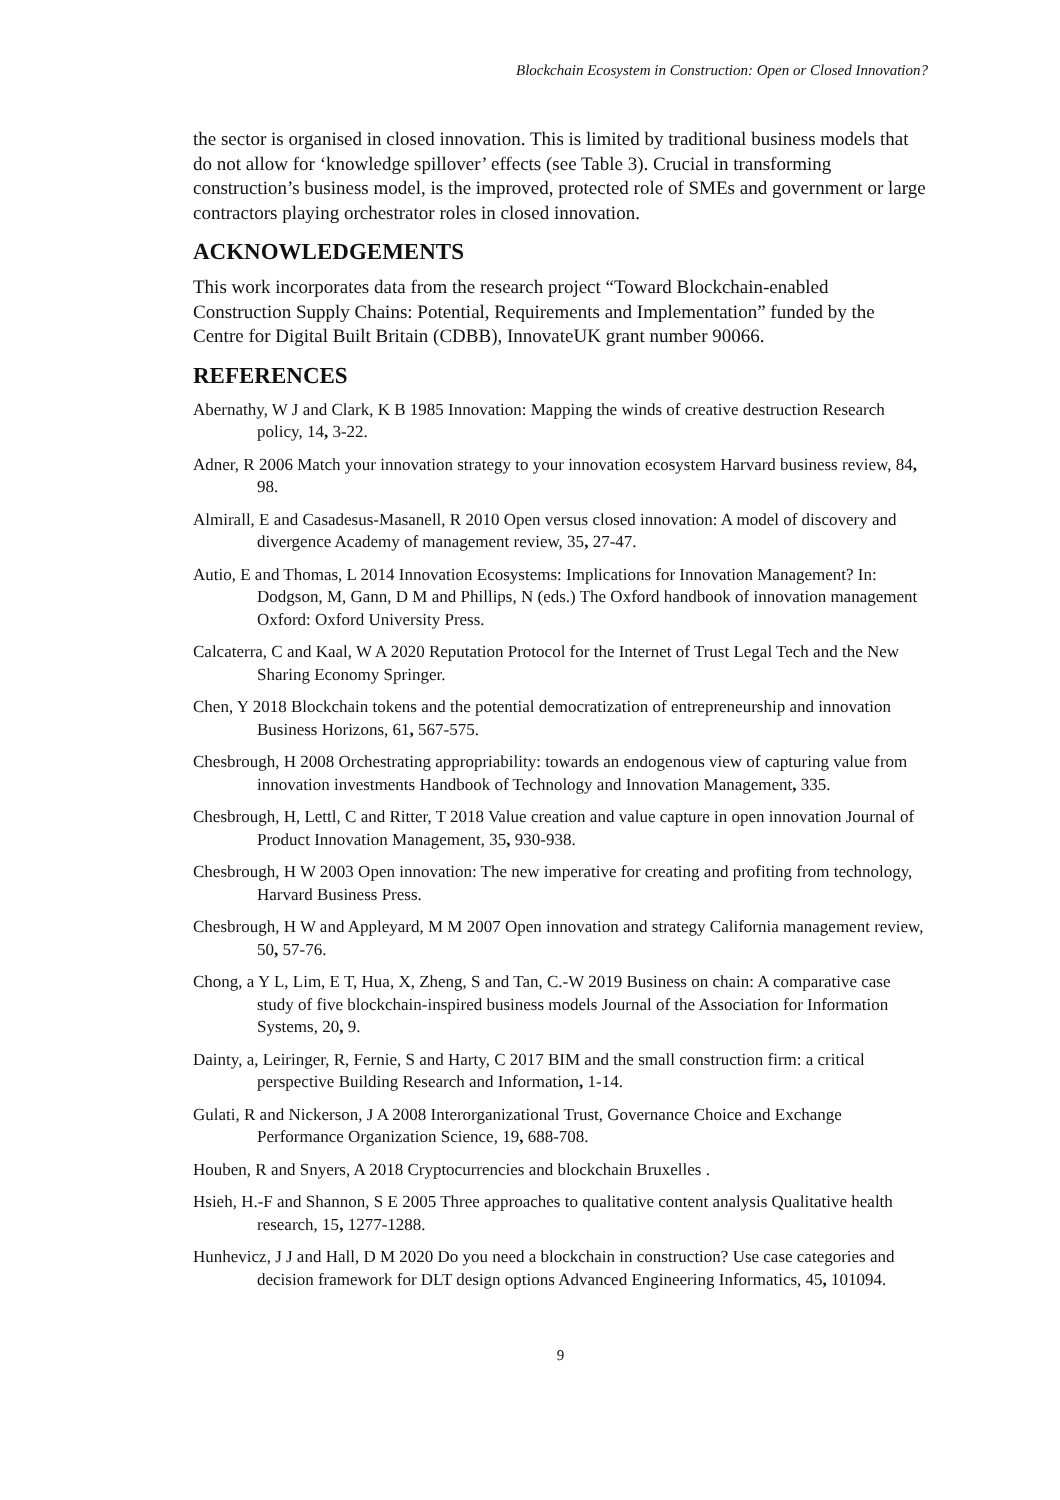Blockchain Ecosystem in Construction: Open or Closed Innovation?
the sector is organised in closed innovation. This is limited by traditional business models that do not allow for ‘knowledge spillover’ effects (see Table 3). Crucial in transforming construction’s business model, is the improved, protected role of SMEs and government or large contractors playing orchestrator roles in closed innovation.
ACKNOWLEDGEMENTS
This work incorporates data from the research project “Toward Blockchain-enabled Construction Supply Chains: Potential, Requirements and Implementation” funded by the Centre for Digital Built Britain (CDBB), InnovateUK grant number 90066.
REFERENCES
Abernathy, W J and Clark, K B 1985 Innovation: Mapping the winds of creative destruction Research policy, 14, 3-22.
Adner, R 2006 Match your innovation strategy to your innovation ecosystem Harvard business review, 84, 98.
Almirall, E and Casadesus-Masanell, R 2010 Open versus closed innovation: A model of discovery and divergence Academy of management review, 35, 27-47.
Autio, E and Thomas, L 2014 Innovation Ecosystems: Implications for Innovation Management? In: Dodgson, M, Gann, D M and Phillips, N (eds.) The Oxford handbook of innovation management Oxford: Oxford University Press.
Calcaterra, C and Kaal, W A 2020 Reputation Protocol for the Internet of Trust Legal Tech and the New Sharing Economy Springer.
Chen, Y 2018 Blockchain tokens and the potential democratization of entrepreneurship and innovation Business Horizons, 61, 567-575.
Chesbrough, H 2008 Orchestrating appropriability: towards an endogenous view of capturing value from innovation investments Handbook of Technology and Innovation Management, 335.
Chesbrough, H, Lettl, C and Ritter, T 2018 Value creation and value capture in open innovation Journal of Product Innovation Management, 35, 930-938.
Chesbrough, H W 2003 Open innovation: The new imperative for creating and profiting from technology, Harvard Business Press.
Chesbrough, H W and Appleyard, M M 2007 Open innovation and strategy California management review, 50, 57-76.
Chong, a Y L, Lim, E T, Hua, X, Zheng, S and Tan, C.-W 2019 Business on chain: A comparative case study of five blockchain-inspired business models Journal of the Association for Information Systems, 20, 9.
Dainty, a, Leiringer, R, Fernie, S and Harty, C 2017 BIM and the small construction firm: a critical perspective Building Research and Information, 1-14.
Gulati, R and Nickerson, J A 2008 Interorganizational Trust, Governance Choice and Exchange Performance Organization Science, 19, 688-708.
Houben, R and Snyers, A 2018 Cryptocurrencies and blockchain Bruxelles .
Hsieh, H.-F and Shannon, S E 2005 Three approaches to qualitative content analysis Qualitative health research, 15, 1277-1288.
Hunhevicz, J J and Hall, D M 2020 Do you need a blockchain in construction? Use case categories and decision framework for DLT design options Advanced Engineering Informatics, 45, 101094.
9